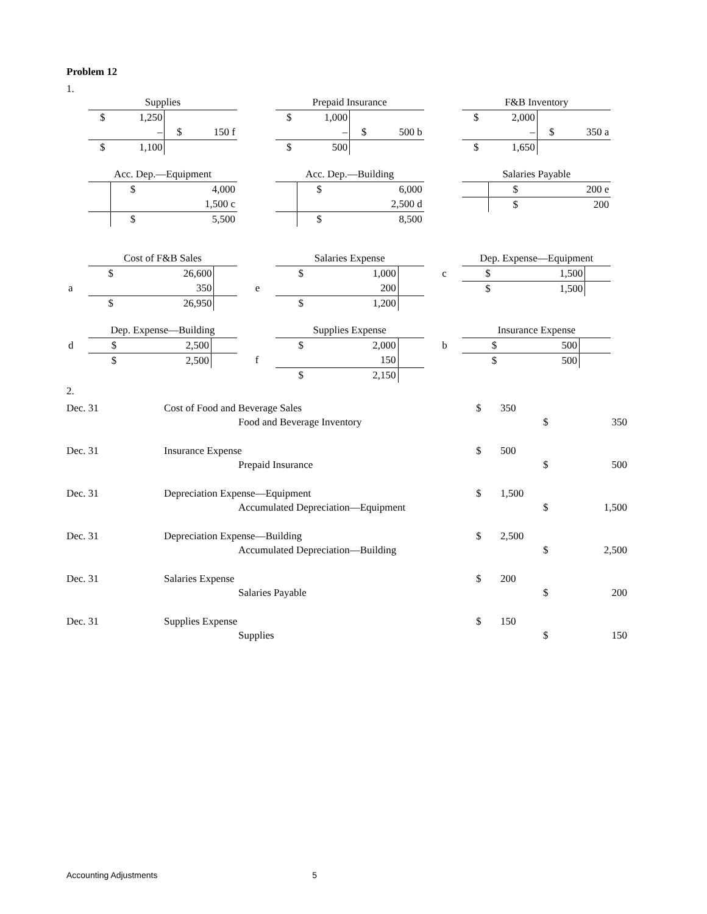Problem 12
1.
| | Supplies | | | |
| | $ | 1,250 | | |
| | | – | $ | 150 f |
| | $ | 1,100 | | |
| | Prepaid Insurance | | | |
| | $ | 1,000 | | |
| | | – | $ | 500 b |
| | $ | 500 | | |
| | F&B Inventory | | | |
| | $ | 2,000 | | |
| | | – | $ | 350 a |
| | $ | 1,650 | | |
| | Acc. Dep.—Equipment | | | |
| | | | $ | 4,000 |
| | | | | 1,500 c |
| | | | $ | 5,500 |
| | Acc. Dep.—Building | | | |
| | | | $ | 6,000 |
| | | | | 2,500 d |
| | | | $ | 8,500 |
| | Salaries Payable | | | |
| | | | $ | 200 e |
| | | | $ | 200 |
| | Cost of F&B Sales | | | |
| | $ | 26,600 | | |
| a | | 350 | | |
| | $ | 26,950 | | |
| | Salaries Expense | | | |
| | $ | 1,000 | | |
| e | | 200 | | |
| | $ | 1,200 | | |
| | Dep. Expense—Equipment | | | |
| c | $ | 1,500 | | |
| | $ | 1,500 | | |
| | Dep. Expense—Building | | | |
| d | $ | 2,500 | | |
| | $ | 2,500 | | |
| | Supplies Expense | | | |
| | $ | 2,000 | | |
| f | | 150 | | |
| | $ | 2,150 | | |
| | Insurance Expense | | | |
| b | $ | 500 | | |
| | $ | 500 | | |
2.
| Dec. 31 | Cost of Food and Beverage Sales | | $ | 350 | | |
| | | Food and Beverage Inventory | | | $ | 350 |
| Dec. 31 | Insurance Expense | | $ | 500 | | |
| | | Prepaid Insurance | | | $ | 500 |
| Dec. 31 | Depreciation Expense—Equipment | | $ | 1,500 | | |
| | | Accumulated Depreciation—Equipment | | | $ | 1,500 |
| Dec. 31 | Depreciation Expense—Building | | $ | 2,500 | | |
| | | Accumulated Depreciation—Building | | | $ | 2,500 |
| Dec. 31 | Salaries Expense | | $ | 200 | | |
| | | Salaries Payable | | | $ | 200 |
| Dec. 31 | Supplies Expense | | $ | 150 | | |
| | | Supplies | | | $ | 150 |
Accounting Adjustments 5